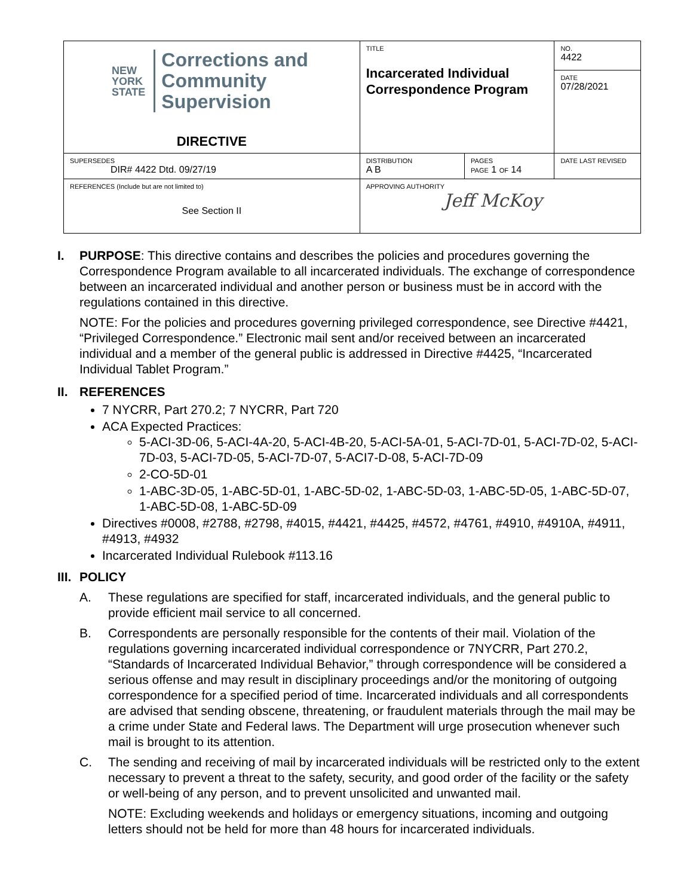| NEW YORK STATE Corrections and Community Supervision DIRECTIVE | TITLE Incarcerated Individual Correspondence Program | | NO. 4422 |
| | | | DATE 07/28/2021 |
| SUPERSEDES DIR# 4422 Dtd. 09/27/19 | DISTRIBUTION A B | PAGES PAGE 1 OF 14 | DATE LAST REVISED |
| REFERENCES (Include but are not limited to) See Section II | APPROVING AUTHORITY Jeff McKoy | | |
I. PURPOSE: This directive contains and describes the policies and procedures governing the Correspondence Program available to all incarcerated individuals. The exchange of correspondence between an incarcerated individual and another person or business must be in accord with the regulations contained in this directive.
NOTE: For the policies and procedures governing privileged correspondence, see Directive #4421, “Privileged Correspondence.” Electronic mail sent and/or received between an incarcerated individual and a member of the general public is addressed in Directive #4425, “Incarcerated Individual Tablet Program.”
II.
REFERENCES
7 NYCRR, Part 270.2; 7 NYCRR, Part 720
ACA Expected Practices:
5-ACI-3D-06, 5-ACI-4A-20, 5-ACI-4B-20, 5-ACI-5A-01, 5-ACI-7D-01, 5-ACI-7D-02, 5-ACI-7D-03, 5-ACI-7D-05, 5-ACI-7D-07, 5-ACI7-D-08, 5-ACI-7D-09
2-CO-5D-01
1-ABC-3D-05, 1-ABC-5D-01, 1-ABC-5D-02, 1-ABC-5D-03, 1-ABC-5D-05, 1-ABC-5D-07, 1-ABC-5D-08, 1-ABC-5D-09
Directives #0008, #2788, #2798, #4015, #4421, #4425, #4572, #4761, #4910, #4910A, #4911, #4913, #4932
Incarcerated Individual Rulebook #113.16
III.
POLICY
A. These regulations are specified for staff, incarcerated individuals, and the general public to provide efficient mail service to all concerned.
B. Correspondents are personally responsible for the contents of their mail. Violation of the regulations governing incarcerated individual correspondence or 7NYCRR, Part 270.2, “Standards of Incarcerated Individual Behavior,” through correspondence will be considered a serious offense and may result in disciplinary proceedings and/or the monitoring of outgoing correspondence for a specified period of time. Incarcerated individuals and all correspondents are advised that sending obscene, threatening, or fraudulent materials through the mail may be a crime under State and Federal laws. The Department will urge prosecution whenever such mail is brought to its attention.
C. The sending and receiving of mail by incarcerated individuals will be restricted only to the extent necessary to prevent a threat to the safety, security, and good order of the facility or the safety or well-being of any person, and to prevent unsolicited and unwanted mail.
NOTE: Excluding weekends and holidays or emergency situations, incoming and outgoing letters should not be held for more than 48 hours for incarcerated individuals.